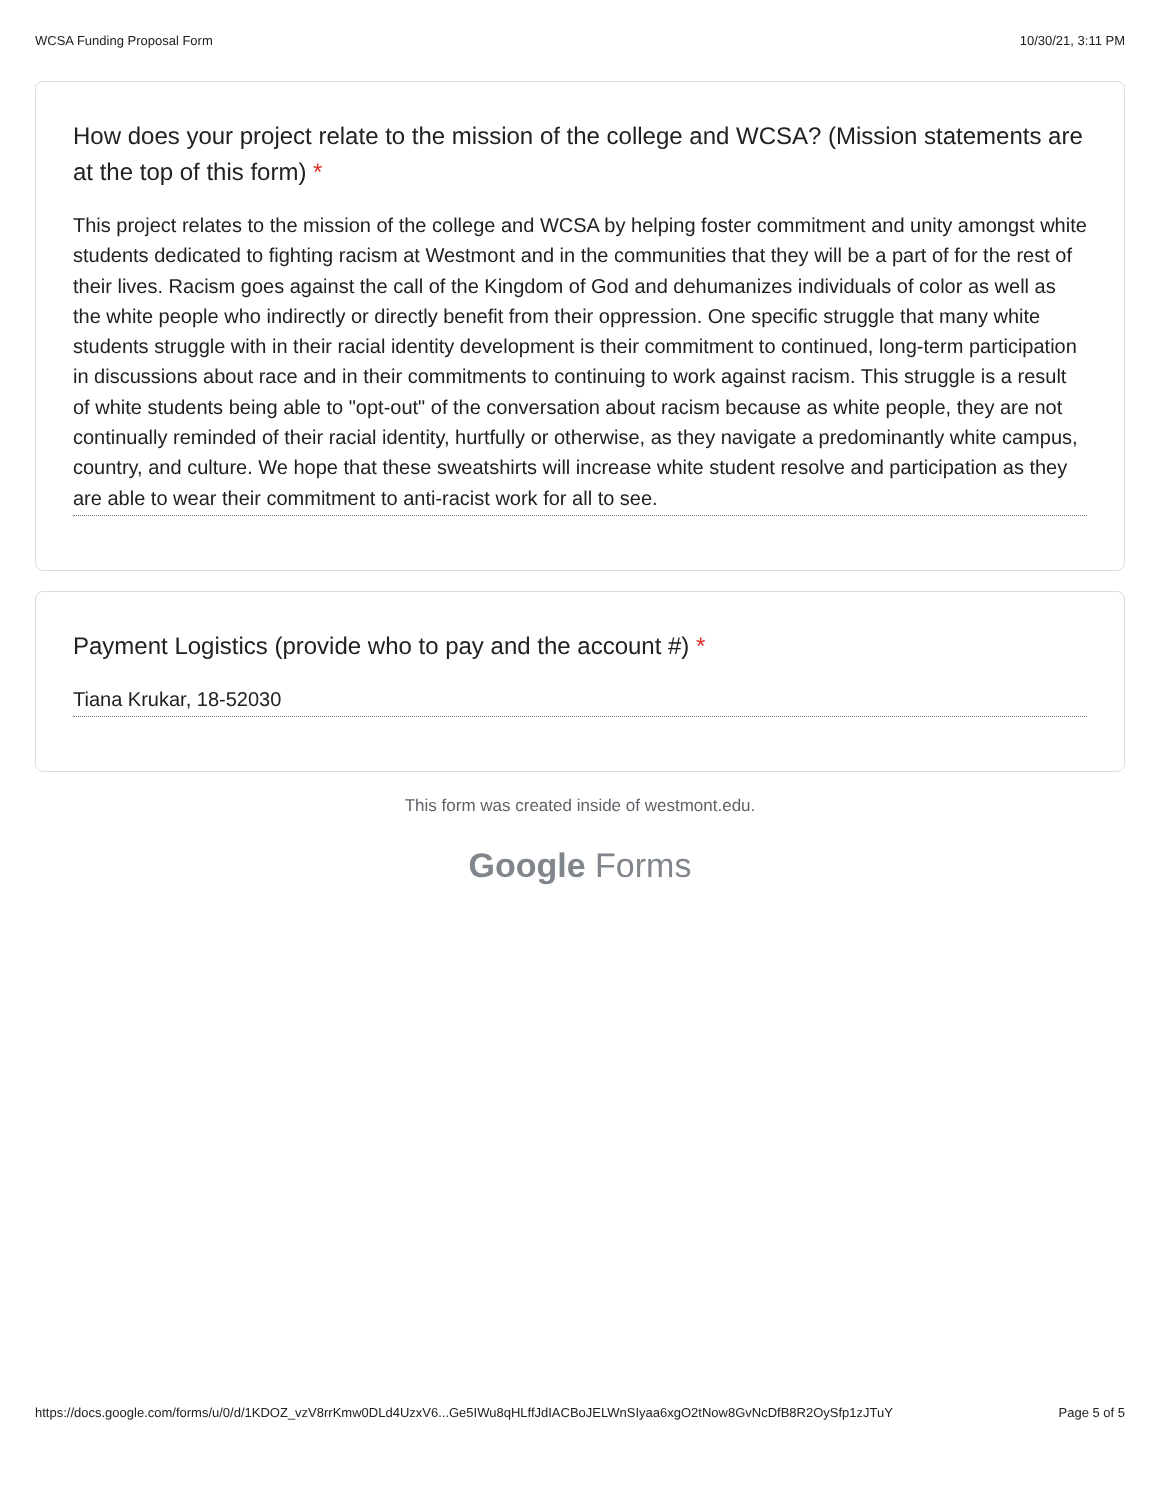WCSA Funding Proposal Form 10/30/21, 3:11 PM
How does your project relate to the mission of the college and WCSA? (Mission statements are at the top of this form) *
This project relates to the mission of the college and WCSA by helping foster commitment and unity amongst white students dedicated to fighting racism at Westmont and in the communities that they will be a part of for the rest of their lives. Racism goes against the call of the Kingdom of God and dehumanizes individuals of color as well as the white people who indirectly or directly benefit from their oppression. One specific struggle that many white students struggle with in their racial identity development is their commitment to continued, long-term participation in discussions about race and in their commitments to continuing to work against racism. This struggle is a result of white students being able to "opt-out" of the conversation about racism because as white people, they are not continually reminded of their racial identity, hurtfully or otherwise, as they navigate a predominantly white campus, country, and culture. We hope that these sweatshirts will increase white student resolve and participation as they are able to wear their commitment to anti-racist work for all to see.
Payment Logistics (provide who to pay and the account #) *
Tiana Krukar, 18-52030
This form was created inside of westmont.edu.
Google Forms
https://docs.google.com/forms/u/0/d/1KDOZ_vzV8rrKmw0DLd4UzxV6...Ge5IWu8qHLffJdIACBoJELWnSIyaa6xgO2tNow8GvNcDfB8R2OySfp1zJTuY Page 5 of 5